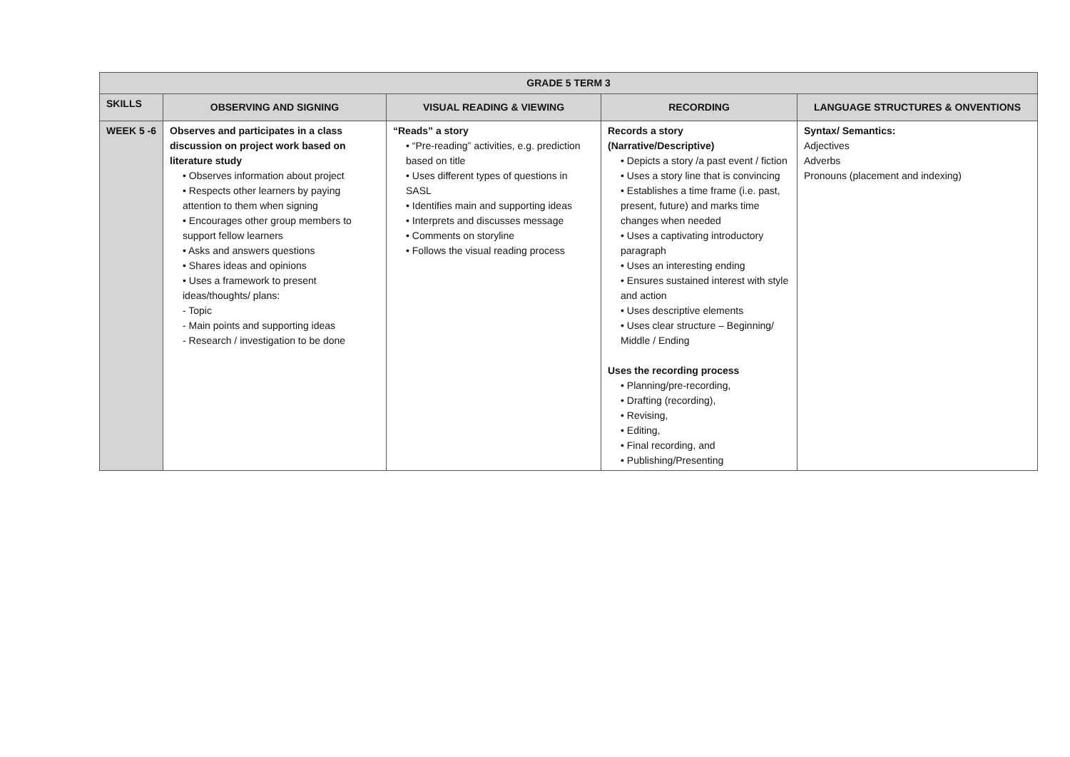| GRADE 5 TERM 3 | | | | |
| --- | --- | --- | --- | --- |
| SKILLS | OBSERVING AND SIGNING | VISUAL READING & VIEWING | RECORDING | LANGUAGE STRUCTURES & ONVENTIONS |
| WEEK 5 -6 | Observes and participates in a class discussion on project work based on literature study • Observes information about project • Respects other learners by paying attention to them when signing • Encourages other group members to support fellow learners • Asks and answers questions • Shares ideas and opinions • Uses a framework to present ideas/thoughts/ plans: - Topic - Main points and supporting ideas - Research / investigation to be done | “Reads” a story • “Pre-reading” activities, e.g. prediction based on title • Uses different types of questions in SASL • Identifies main and supporting ideas • Interprets and discusses message • Comments on storyline • Follows the visual reading process | Records a story (Narrative/Descriptive) • Depicts a story /a past event / fiction • Uses a story line that is convincing • Establishes a time frame (i.e. past, present, future) and marks time changes when needed • Uses a captivating introductory paragraph • Uses an interesting ending • Ensures sustained interest with style and action • Uses descriptive elements • Uses clear structure – Beginning/ Middle / Ending Uses the recording process • Planning/pre-recording, • Drafting (recording), • Revising, • Editing, • Final recording, and • Publishing/Presenting | Syntax/ Semantics: Adjectives Adverbs Pronouns (placement and indexing) |